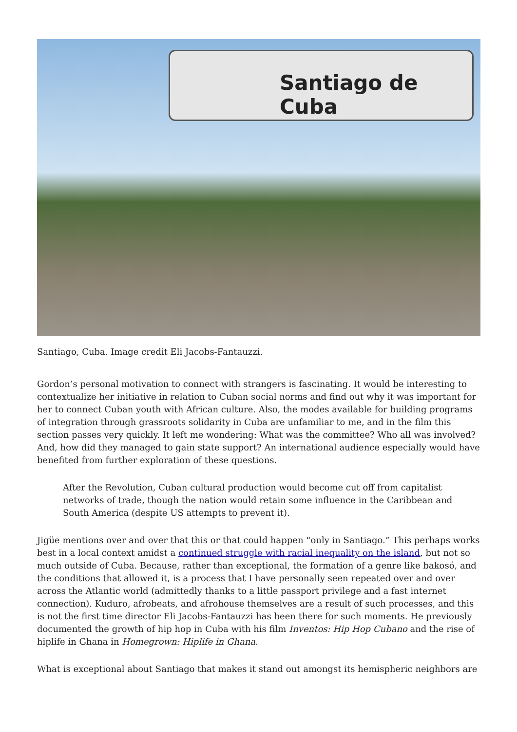Santiago de Cuba
Santiago, Cuba. Image credit Eli Jacobs-Fantauzzi.
Gordon’s personal motivation to connect with strangers is fascinating. It would be interesting to contextualize her initiative in relation to Cuban social norms and find out why it was important for her to connect Cuban youth with African culture. Also, the modes available for building programs of integration through grassroots solidarity in Cuba are unfamiliar to me, and in the film this section passes very quickly. It left me wondering: What was the committee? Who all was involved? And, how did they managed to gain state support? An international audience especially would have benefited from further exploration of these questions.
After the Revolution, Cuban cultural production would become cut off from capitalist networks of trade, though the nation would retain some influence in the Caribbean and South America (despite US attempts to prevent it).
Jigüe mentions over and over that this or that could happen “only in Santiago.” This perhaps works best in a local context amidst a continued struggle with racial inequality on the island, but not so much outside of Cuba. Because, rather than exceptional, the formation of a genre like bakosó, and the conditions that allowed it, is a process that I have personally seen repeated over and over across the Atlantic world (admittedly thanks to a little passport privilege and a fast internet connection). Kuduro, afrobeats, and afrohouse themselves are a result of such processes, and this is not the first time director Eli Jacobs-Fantauzzi has been there for such moments. He previously documented the growth of hip hop in Cuba with his film Inventos: Hip Hop Cubano and the rise of hiplife in Ghana in Homegrown: Hiplife in Ghana.
What is exceptional about Santiago that makes it stand out amongst its hemispheric neighbors are